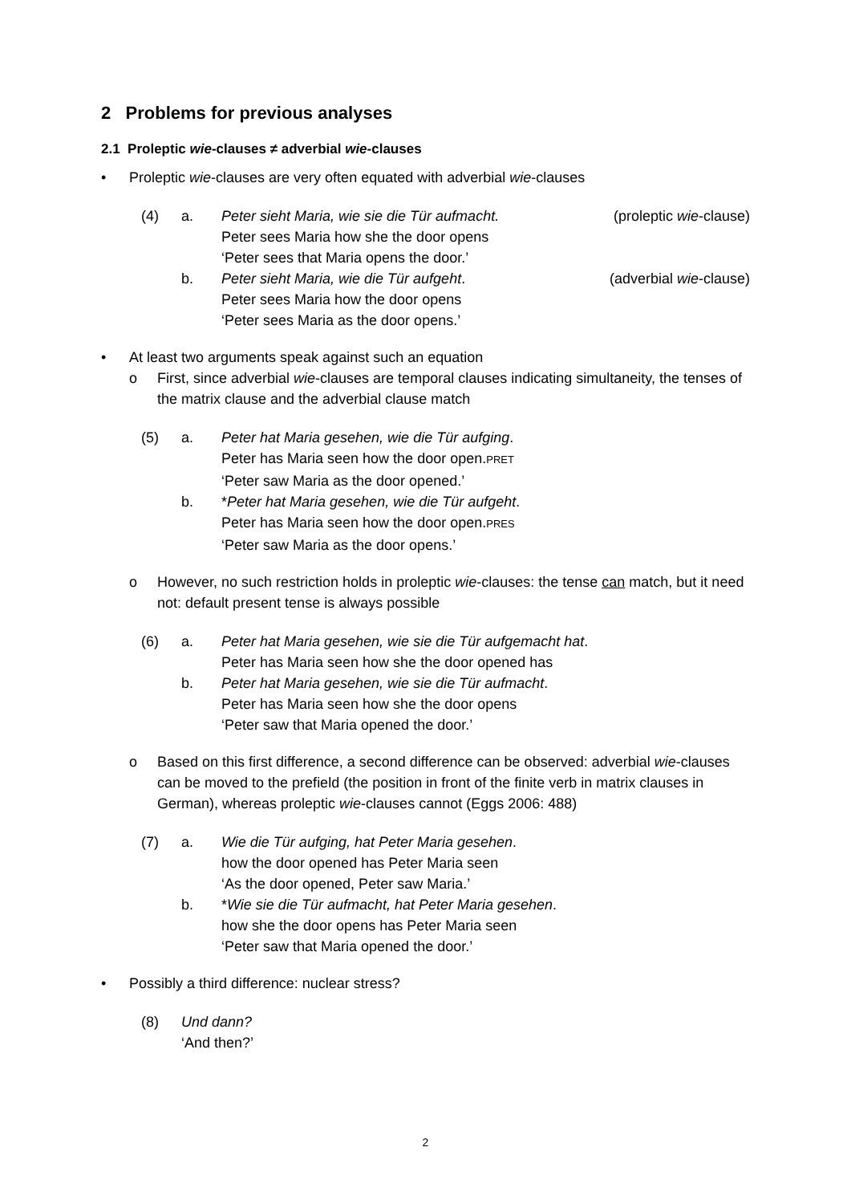2 Problems for previous analyses
2.1 Proleptic wie-clauses ≠ adverbial wie-clauses
• Proleptic wie-clauses are very often equated with adverbial wie-clauses
(4) a. Peter sieht Maria, wie sie die Tür aufmacht. (proleptic wie-clause)
Peter sees Maria how she the door opens
‘Peter sees that Maria opens the door.’
b. Peter sieht Maria, wie die Tür aufgeht. (adverbial wie-clause)
Peter sees Maria how the door opens
‘Peter sees Maria as the door opens.’
• At least two arguments speak against such an equation
o First, since adverbial wie-clauses are temporal clauses indicating simultaneity, the tenses of the matrix clause and the adverbial clause match
(5) a. Peter hat Maria gesehen, wie die Tür aufging.
Peter has Maria seen how the door open.PRET
‘Peter saw Maria as the door opened.’
b. *Peter hat Maria gesehen, wie die Tür aufgeht.
Peter has Maria seen how the door open.PRES
‘Peter saw Maria as the door opens.’
o However, no such restriction holds in proleptic wie-clauses: the tense can match, but it need not: default present tense is always possible
(6) a. Peter hat Maria gesehen, wie sie die Tür aufgemacht hat.
Peter has Maria seen how she the door opened has
b. Peter hat Maria gesehen, wie sie die Tür aufmacht.
Peter has Maria seen how she the door opens
‘Peter saw that Maria opened the door.’
o Based on this first difference, a second difference can be observed: adverbial wie-clauses can be moved to the prefield (the position in front of the finite verb in matrix clauses in German), whereas proleptic wie-clauses cannot (Eggs 2006: 488)
(7) a. Wie die Tür aufging, hat Peter Maria gesehen.
how the door opened has Peter Maria seen
‘As the door opened, Peter saw Maria.’
b. *Wie sie die Tür aufmacht, hat Peter Maria gesehen.
how she the door opens has Peter Maria seen
‘Peter saw that Maria opened the door.’
• Possibly a third difference: nuclear stress?
(8) Und dann?
‘And then?’
2